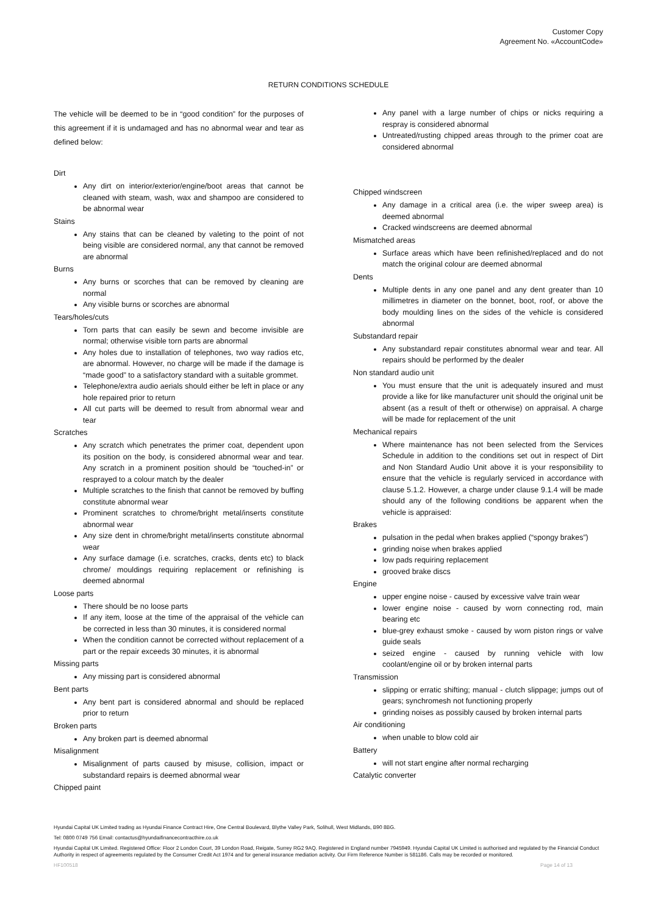Customer Copy
Agreement No. «AccountCode»
RETURN CONDITIONS SCHEDULE
The vehicle will be deemed to be in “good condition” for the purposes of this agreement if it is undamaged and has no abnormal wear and tear as defined below:
Dirt
Any dirt on interior/exterior/engine/boot areas that cannot be cleaned with steam, wash, wax and shampoo are considered to be abnormal wear
Stains
Any stains that can be cleaned by valeting to the point of not being visible are considered normal, any that cannot be removed are abnormal
Burns
Any burns or scorches that can be removed by cleaning are normal
Any visible burns or scorches are abnormal
Tears/holes/cuts
Torn parts that can easily be sewn and become invisible are normal; otherwise visible torn parts are abnormal
Any holes due to installation of telephones, two way radios etc, are abnormal. However, no charge will be made if the damage is “made good” to a satisfactory standard with a suitable grommet.
Telephone/extra audio aerials should either be left in place or any hole repaired prior to return
All cut parts will be deemed to result from abnormal wear and tear
Scratches
Any scratch which penetrates the primer coat, dependent upon its position on the body, is considered abnormal wear and tear. Any scratch in a prominent position should be “touched-in” or resprayed to a colour match by the dealer
Multiple scratches to the finish that cannot be removed by buffing constitute abnormal wear
Prominent scratches to chrome/bright metal/inserts constitute abnormal wear
Any size dent in chrome/bright metal/inserts constitute abnormal wear
Any surface damage (i.e. scratches, cracks, dents etc) to black chrome/ mouldings requiring replacement or refinishing is deemed abnormal
Loose parts
There should be no loose parts
If any item, loose at the time of the appraisal of the vehicle can be corrected in less than 30 minutes, it is considered normal
When the condition cannot be corrected without replacement of a part or the repair exceeds 30 minutes, it is abnormal
Missing parts
Any missing part is considered abnormal
Bent parts
Any bent part is considered abnormal and should be replaced prior to return
Broken parts
Any broken part is deemed abnormal
Misalignment
Misalignment of parts caused by misuse, collision, impact or substandard repairs is deemed abnormal wear
Chipped paint
Any panel with a large number of chips or nicks requiring a respray is considered abnormal
Untreated/rusting chipped areas through to the primer coat are considered abnormal
Chipped windscreen
Any damage in a critical area (i.e. the wiper sweep area) is deemed abnormal
Cracked windscreens are deemed abnormal
Mismatched areas
Surface areas which have been refinished/replaced and do not match the original colour are deemed abnormal
Dents
Multiple dents in any one panel and any dent greater than 10 millimetres in diameter on the bonnet, boot, roof, or above the body moulding lines on the sides of the vehicle is considered abnormal
Substandard repair
Any substandard repair constitutes abnormal wear and tear. All repairs should be performed by the dealer
Non standard audio unit
You must ensure that the unit is adequately insured and must provide a like for like manufacturer unit should the original unit be absent (as a result of theft or otherwise) on appraisal. A charge will be made for replacement of the unit
Mechanical repairs
Where maintenance has not been selected from the Services Schedule in addition to the conditions set out in respect of Dirt and Non Standard Audio Unit above it is your responsibility to ensure that the vehicle is regularly serviced in accordance with clause 5.1.2. However, a charge under clause 9.1.4 will be made should any of the following conditions be apparent when the vehicle is appraised:
Brakes
pulsation in the pedal when brakes applied (“spongy brakes”)
grinding noise when brakes applied
low pads requiring replacement
grooved brake discs
Engine
upper engine noise - caused by excessive valve train wear
lower engine noise - caused by worn connecting rod, main bearing etc
blue-grey exhaust smoke - caused by worn piston rings or valve guide seals
seized engine - caused by running vehicle with low coolant/engine oil or by broken internal parts
Transmission
slipping or erratic shifting; manual - clutch slippage; jumps out of gears; synchromesh not functioning properly
grinding noises as possibly caused by broken internal parts
Air conditioning
when unable to blow cold air
Battery
will not start engine after normal recharging
Catalytic converter
Hyundai Capital UK Limited trading as Hyundai Finance Contract Hire, One Central Boulevard, Blythe Valley Park, Solihull, West Midlands, B90 8BG.
Tel: 0800 0749 756 Email: contactus@hyundaifinancecontracthire.co.uk
Hyundai Capital UK Limited. Registered Office: Floor 2 London Court, 39 London Road, Reigate, Surrey RG2 9AQ. Registered in England number 7945949. Hyundai Capital UK Limited is authorised and regulated by the Financial Conduct Authority in respect of agreements regulated by the Consumer Credit Act 1974 and for general insurance mediation activity. Our Firm Reference Number is 581186. Calls may be recorded or monitored.
HF100518 Page 14 of 13